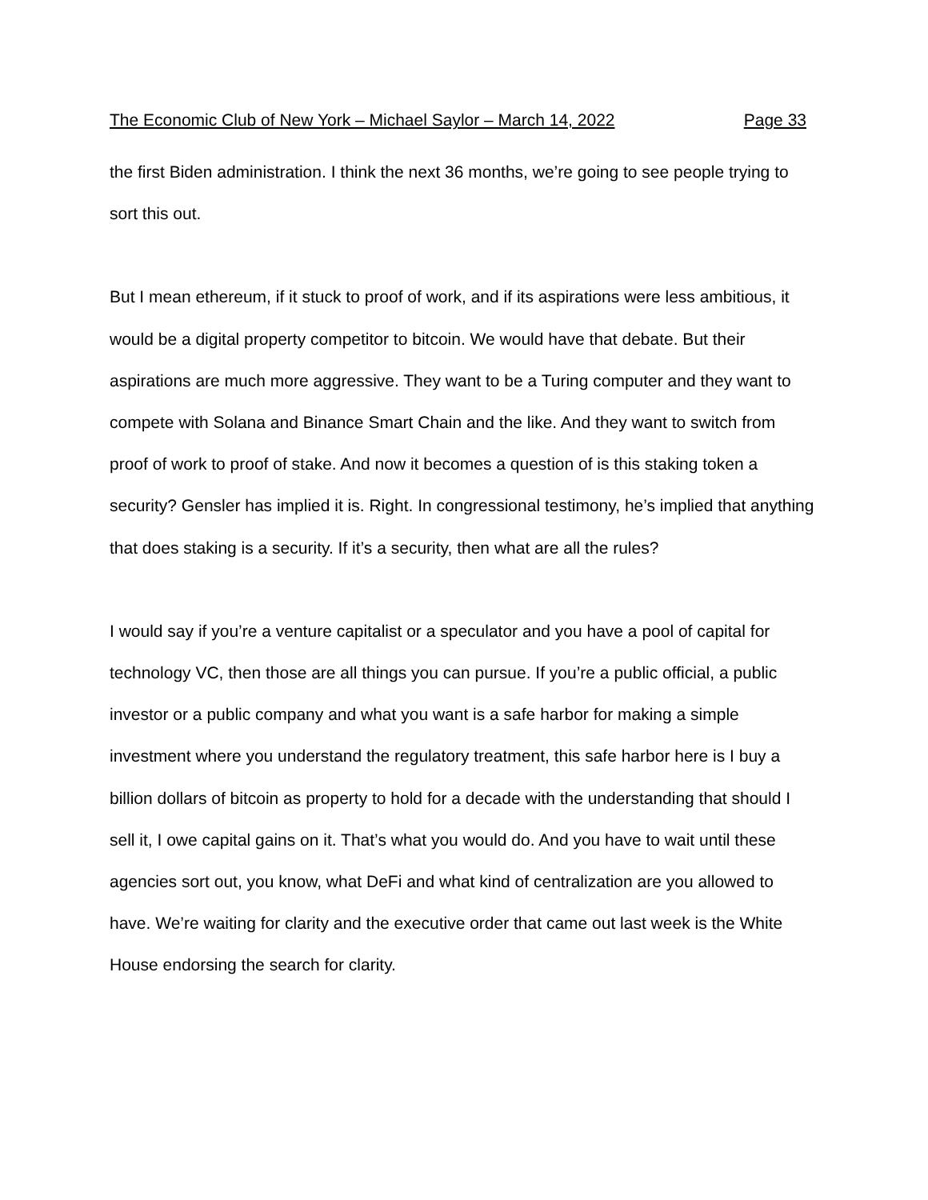The Economic Club of New York – Michael Saylor – March 14, 2022 Page 33
the first Biden administration. I think the next 36 months, we’re going to see people trying to sort this out.
But I mean ethereum, if it stuck to proof of work, and if its aspirations were less ambitious, it would be a digital property competitor to bitcoin. We would have that debate. But their aspirations are much more aggressive. They want to be a Turing computer and they want to compete with Solana and Binance Smart Chain and the like. And they want to switch from proof of work to proof of stake. And now it becomes a question of is this staking token a security? Gensler has implied it is. Right. In congressional testimony, he’s implied that anything that does staking is a security. If it’s a security, then what are all the rules?
I would say if you’re a venture capitalist or a speculator and you have a pool of capital for technology VC, then those are all things you can pursue. If you’re a public official, a public investor or a public company and what you want is a safe harbor for making a simple investment where you understand the regulatory treatment, this safe harbor here is I buy a billion dollars of bitcoin as property to hold for a decade with the understanding that should I sell it, I owe capital gains on it. That’s what you would do. And you have to wait until these agencies sort out, you know, what DeFi and what kind of centralization are you allowed to have. We’re waiting for clarity and the executive order that came out last week is the White House endorsing the search for clarity.